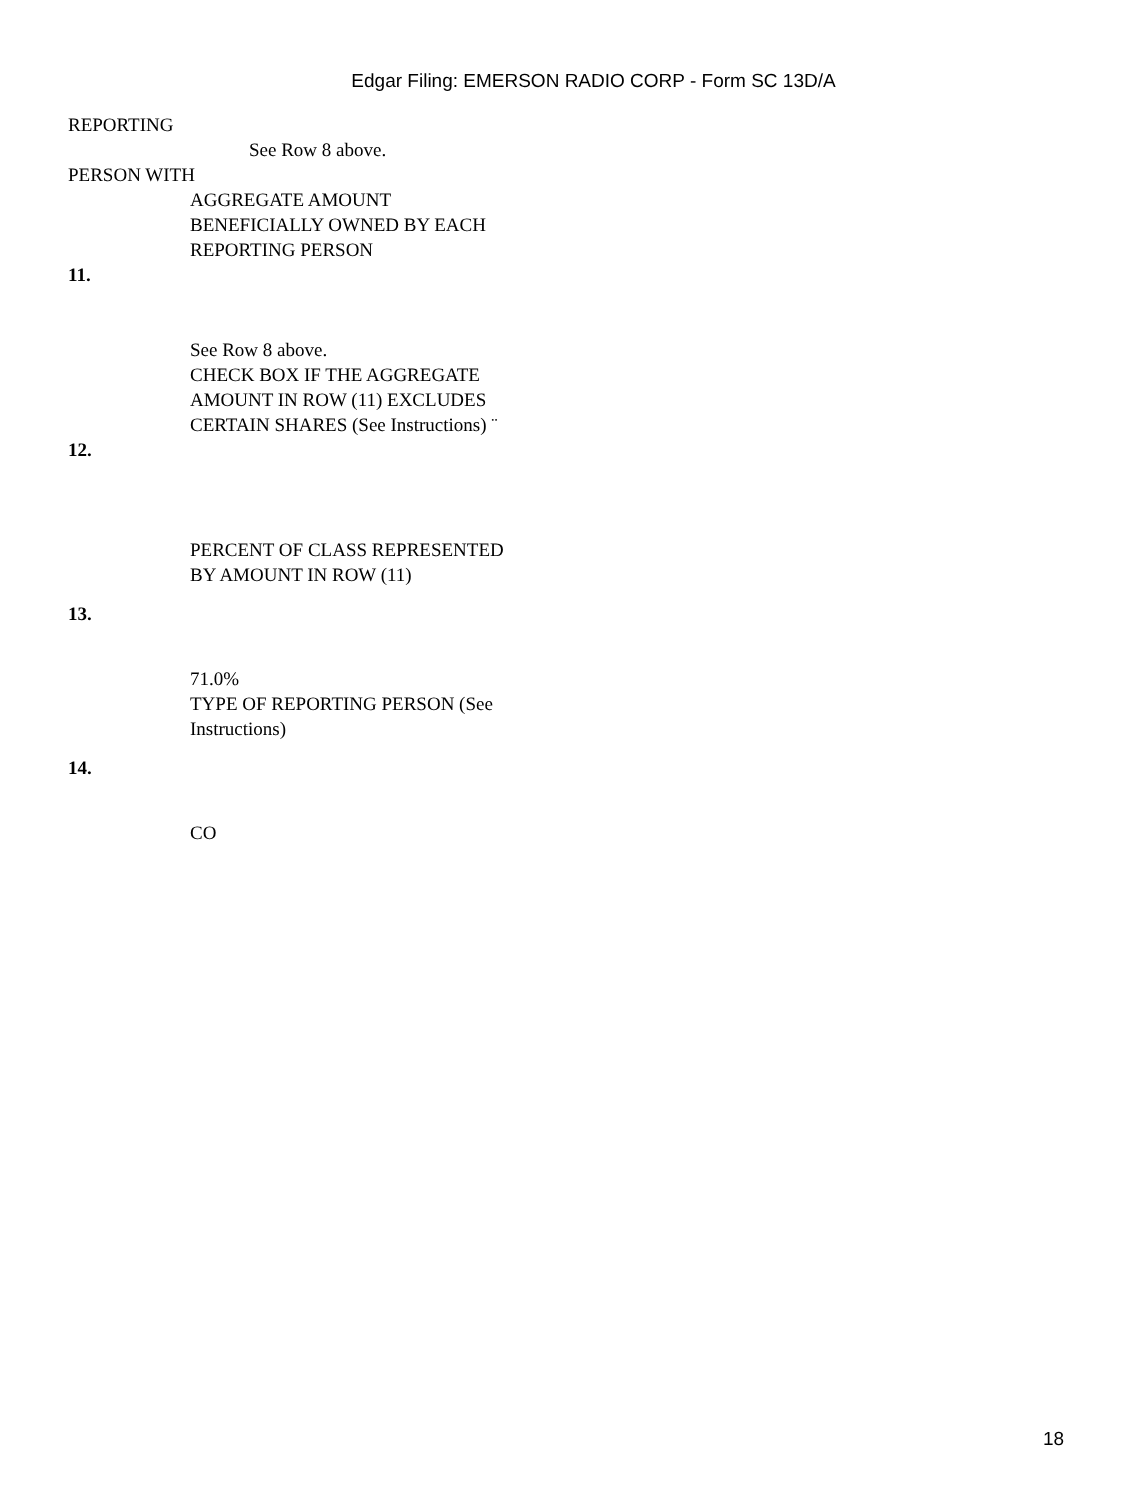Edgar Filing: EMERSON RADIO CORP - Form SC 13D/A
REPORTING
See Row 8 above.
PERSON WITH
AGGREGATE AMOUNT
BENEFICIALLY OWNED BY EACH
REPORTING PERSON
11.
See Row 8 above.
CHECK BOX IF THE AGGREGATE
AMOUNT IN ROW (11) EXCLUDES
CERTAIN SHARES (See Instructions) ¨
12.
PERCENT OF CLASS REPRESENTED
BY AMOUNT IN ROW (11)
13.
71.0%
TYPE OF REPORTING PERSON (See
Instructions)
14.
CO
18